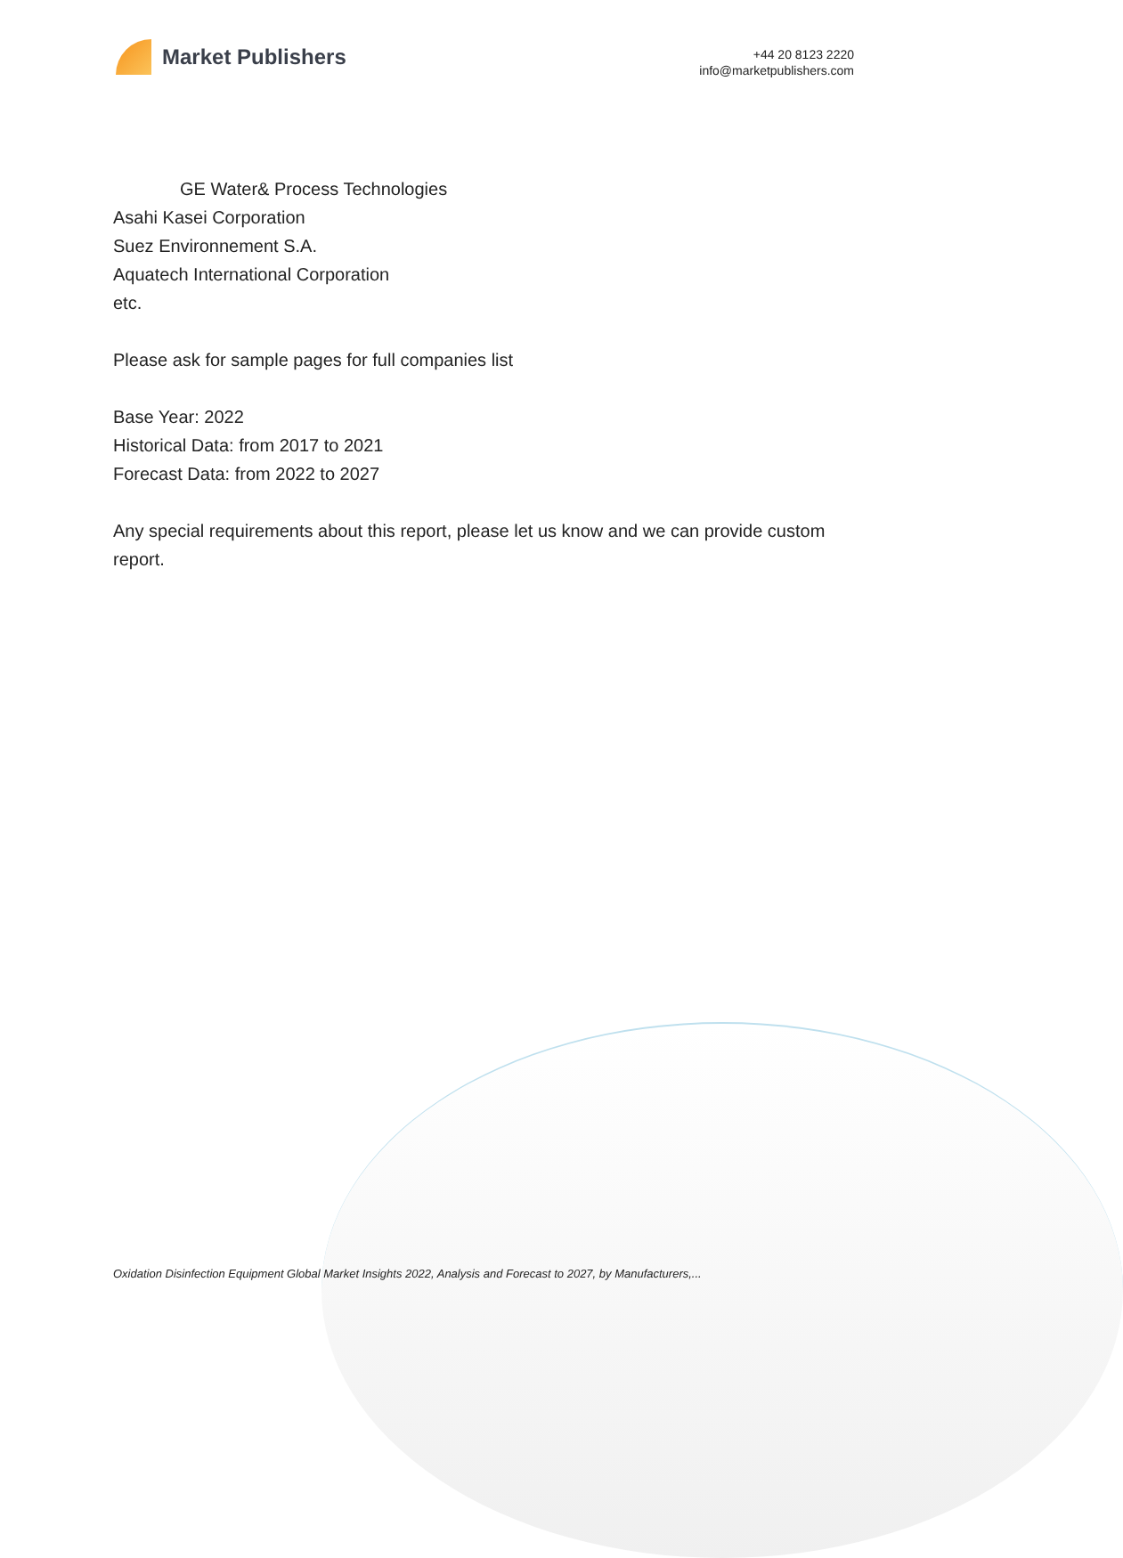Market Publishers
+44 20 8123 2220
info@marketpublishers.com
GE Water& Process Technologies
Asahi Kasei Corporation
Suez Environnement S.A.
Aquatech International Corporation
etc.
Please ask for sample pages for full companies list
Base Year: 2022
Historical Data: from 2017 to 2021
Forecast Data: from 2022 to 2027
Any special requirements about this report, please let us know and we can provide custom report.
Oxidation Disinfection Equipment Global Market Insights 2022, Analysis and Forecast to 2027, by Manufacturers,...